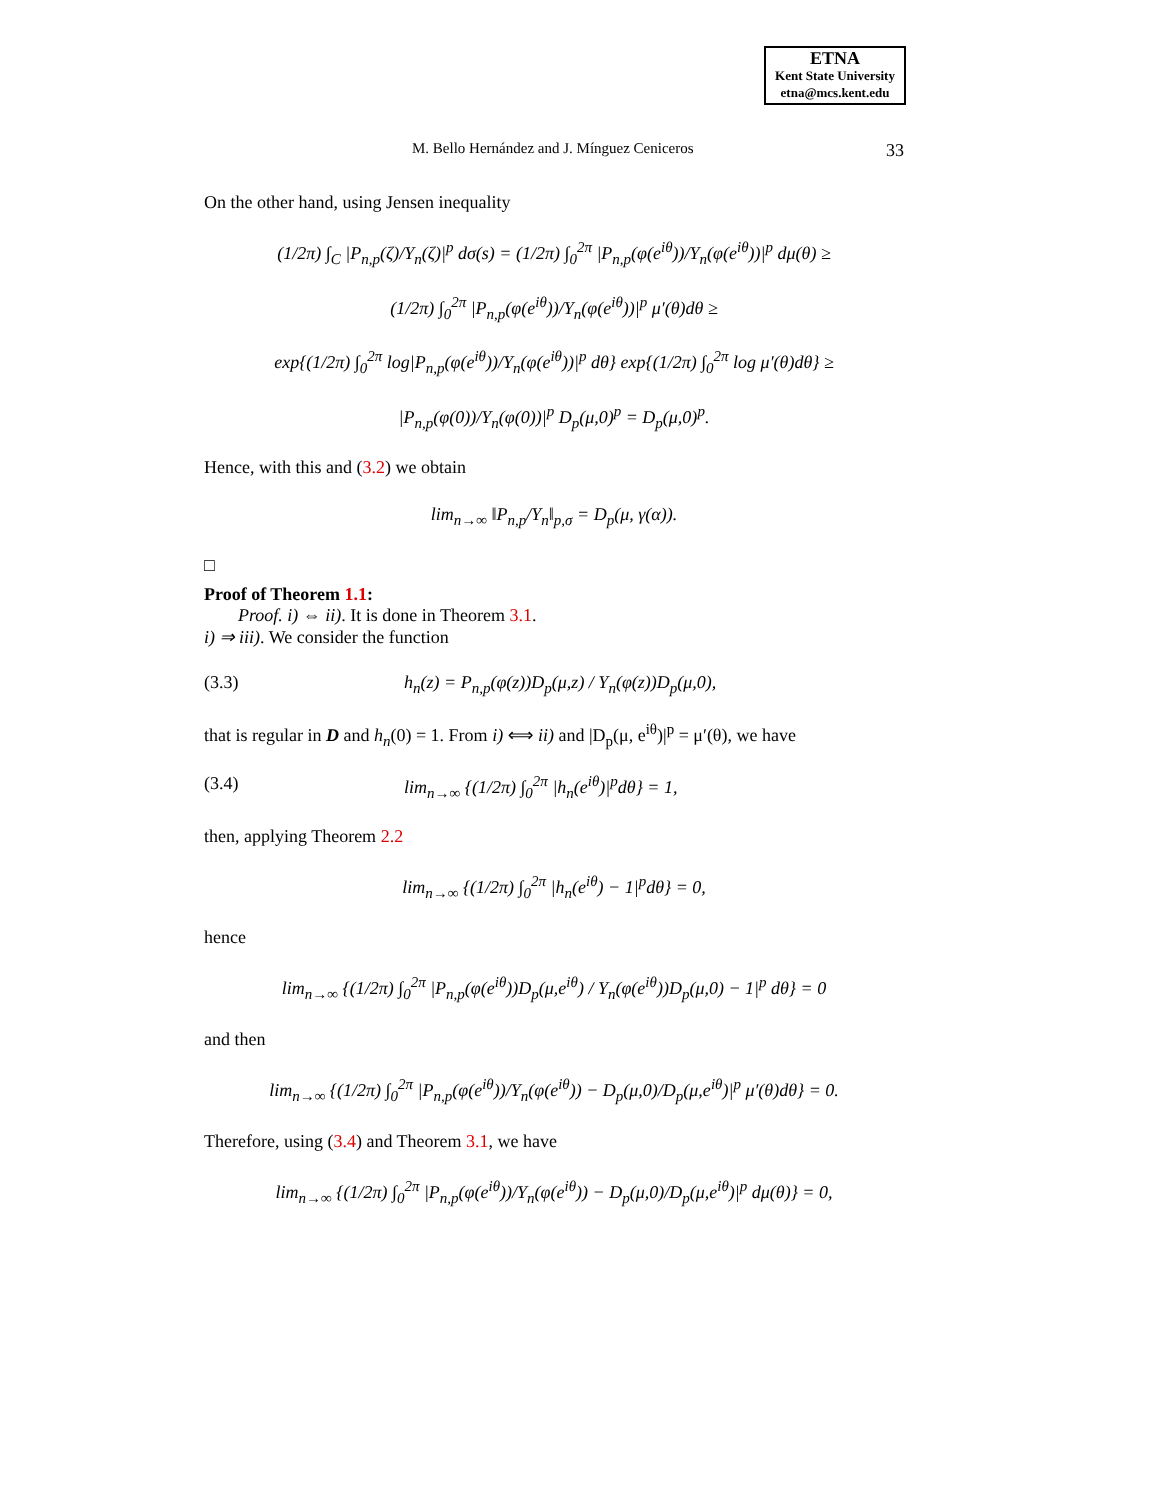ETNA
Kent State University
etna@mcs.kent.edu
M. Bello Hernández and J. Mínguez Ceniceros 33
On the other hand, using Jensen inequality
(1/2π) ∫<sub>C</sub> |P<sub>n,p</sub>(ζ)/Y<sub>n</sub>(ζ)|<sup>p</sup> dσ(s) = (1/2π) ∫<sub>0</sub><sup>2π</sup> |P<sub>n,p</sub>(φ(e<sup>iθ</sup>))/Y<sub>n</sub>(φ(e<sup>iθ</sup>))|<sup>p</sup> dμ(θ) ≥
(1/2π) ∫<sub>0</sub><sup>2π</sup> |P<sub>n,p</sub>(φ(e<sup>iθ</sup>))/Y<sub>n</sub>(φ(e<sup>iθ</sup>))|<sup>p</sup> μ′(θ)dθ ≥
exp{(1/2π) ∫<sub>0</sub><sup>2π</sup> log|P<sub>n,p</sub>(φ(e<sup>iθ</sup>))/Y<sub>n</sub>(φ(e<sup>iθ</sup>))|<sup>p</sup> dθ} exp{(1/2π) ∫<sub>0</sub><sup>2π</sup> log μ′(θ)dθ} ≥
|P<sub>n,p</sub>(φ(0))/Y<sub>n</sub>(φ(0))|<sup>p</sup> D<sub>p</sub>(μ,0)<sup>p</sup> = D<sub>p</sub>(μ,0)<sup>p</sup>.
Hence, with this and (3.2) we obtain
lim<sub>n→∞</sub> ‖P<sub>n,p</sub>/Y<sub>n</sub>‖<sub>p,σ</sub> = D<sub>p</sub>(μ, γ(α)).
□
Proof of Theorem 1.1:
Proof. i) ⇔ ii). It is done in Theorem 3.1.
i) ⇒ iii). We consider the function
(3.3) h<sub>n</sub>(z) = P<sub>n,p</sub>(φ(z))D<sub>p</sub>(μ,z) / Y<sub>n</sub>(φ(z))D<sub>p</sub>(μ,0),
that is regular in D and h<sub>n</sub>(0) = 1. From i) ⟺ ii) and |D<sub>p</sub>(μ, e<sup>iθ</sup>)|<sup>p</sup> = μ′(θ), we have
(3.4) lim<sub>n→∞</sub> {(1/2π) ∫<sub>0</sub><sup>2π</sup> |h<sub>n</sub>(e<sup>iθ</sup>)|<sup>p</sup>dθ} = 1,
then, applying Theorem 2.2
lim<sub>n→∞</sub> {(1/2π) ∫<sub>0</sub><sup>2π</sup> |h<sub>n</sub>(e<sup>iθ</sup>) − 1|<sup>p</sup>dθ} = 0,
hence
lim<sub>n→∞</sub> {(1/2π) ∫<sub>0</sub><sup>2π</sup> |P<sub>n,p</sub>(φ(e<sup>iθ</sup>))D<sub>p</sub>(μ,e<sup>iθ</sup>) / Y<sub>n</sub>(φ(e<sup>iθ</sup>))D<sub>p</sub>(μ,0) − 1|<sup>p</sup> dθ} = 0
and then
lim<sub>n→∞</sub> {(1/2π) ∫<sub>0</sub><sup>2π</sup> |P<sub>n,p</sub>(φ(e<sup>iθ</sup>))/Y<sub>n</sub>(φ(e<sup>iθ</sup>)) − D<sub>p</sub>(μ,0)/D<sub>p</sub>(μ,e<sup>iθ</sup>)|<sup>p</sup> μ′(θ)dθ} = 0.
Therefore, using (3.4) and Theorem 3.1, we have
lim<sub>n→∞</sub> {(1/2π) ∫<sub>0</sub><sup>2π</sup> |P<sub>n,p</sub>(φ(e<sup>iθ</sup>))/Y<sub>n</sub>(φ(e<sup>iθ</sup>)) − D<sub>p</sub>(μ,0)/D<sub>p</sub>(μ,e<sup>iθ</sup>)|<sup>p</sup> dμ(θ)} = 0,